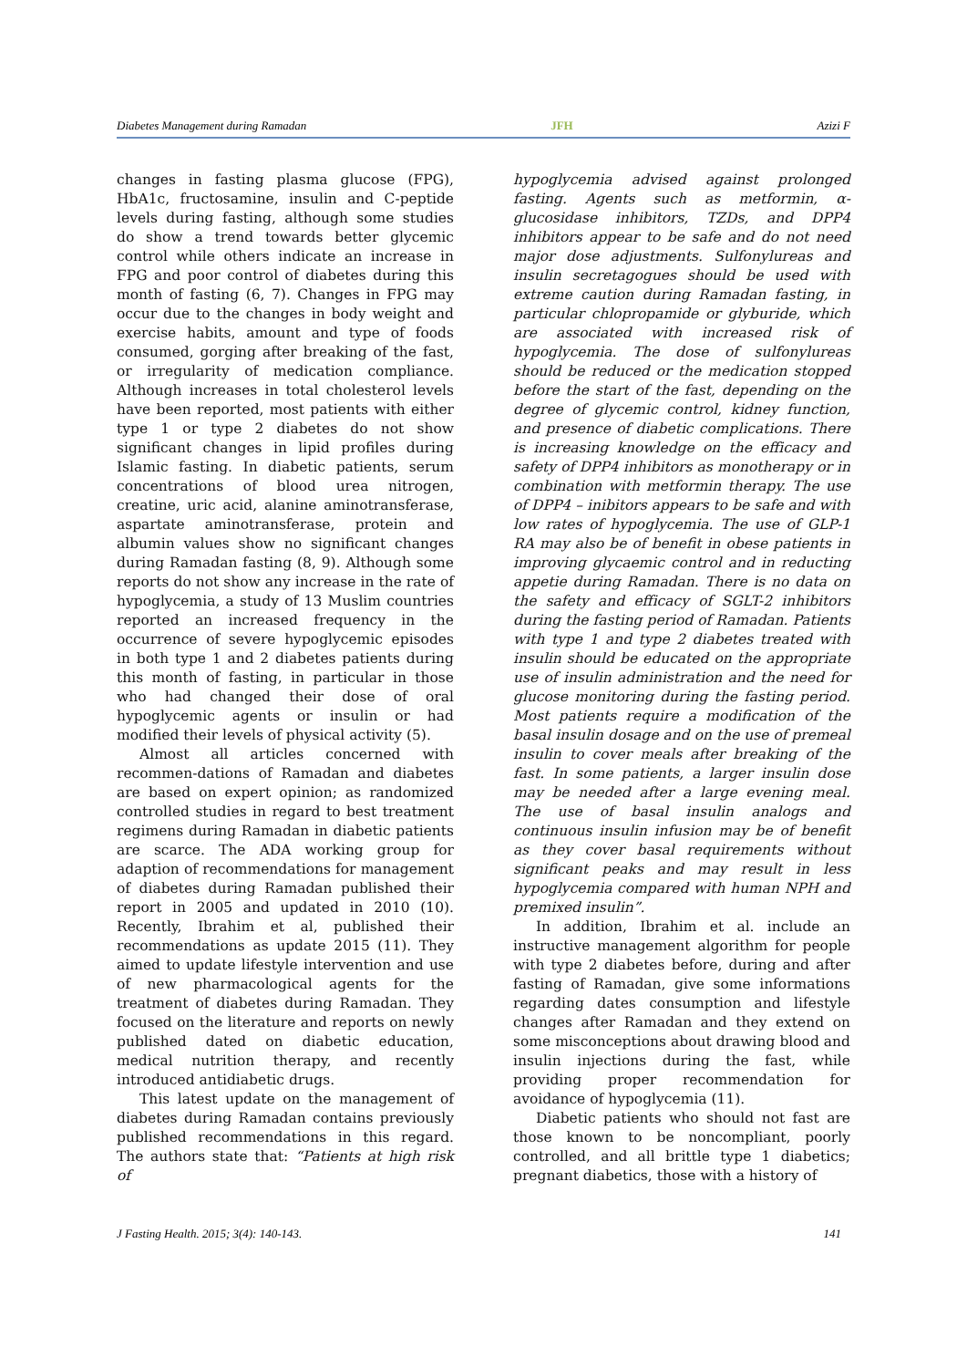Diabetes Management during Ramadan JFH Azizi F
changes in fasting plasma glucose (FPG), HbA1c, fructosamine, insulin and C-peptide levels during fasting, although some studies do show a trend towards better glycemic control while others indicate an increase in FPG and poor control of diabetes during this month of fasting (6, 7). Changes in FPG may occur due to the changes in body weight and exercise habits, amount and type of foods consumed, gorging after breaking of the fast, or irregularity of medication compliance. Although increases in total cholesterol levels have been reported, most patients with either type 1 or type 2 diabetes do not show significant changes in lipid profiles during Islamic fasting. In diabetic patients, serum concentrations of blood urea nitrogen, creatine, uric acid, alanine aminotransferase, aspartate aminotransferase, protein and albumin values show no significant changes during Ramadan fasting (8, 9). Although some reports do not show any increase in the rate of hypoglycemia, a study of 13 Muslim countries reported an increased frequency in the occurrence of severe hypoglycemic episodes in both type 1 and 2 diabetes patients during this month of fasting, in particular in those who had changed their dose of oral hypoglycemic agents or insulin or had modified their levels of physical activity (5).
Almost all articles concerned with recommen-dations of Ramadan and diabetes are based on expert opinion; as randomized controlled studies in regard to best treatment regimens during Ramadan in diabetic patients are scarce. The ADA working group for adaption of recommendations for management of diabetes during Ramadan published their report in 2005 and updated in 2010 (10). Recently, Ibrahim et al, published their recommendations as update 2015 (11). They aimed to update lifestyle intervention and use of new pharmacological agents for the treatment of diabetes during Ramadan. They focused on the literature and reports on newly published dated on diabetic education, medical nutrition therapy, and recently introduced antidiabetic drugs.
This latest update on the management of diabetes during Ramadan contains previously published recommendations in this regard. The authors state that: “Patients at high risk of
hypoglycemia advised against prolonged fasting. Agents such as metformin, α-glucosidase inhibitors, TZDs, and DPP4 inhibitors appear to be safe and do not need major dose adjustments. Sulfonylureas and insulin secretagogues should be used with extreme caution during Ramadan fasting, in particular chlopropamide or glyburide, which are associated with increased risk of hypoglycemia. The dose of sulfonylureas should be reduced or the medication stopped before the start of the fast, depending on the degree of glycemic control, kidney function, and presence of diabetic complications. There is increasing knowledge on the efficacy and safety of DPP4 inhibitors as monotherapy or in combination with metformin therapy. The use of DPP4 – inibitors appears to be safe and with low rates of hypoglycemia. The use of GLP-1 RA may also be of benefit in obese patients in improving glycaemic control and in reducting appetie during Ramadan. There is no data on the safety and efficacy of SGLT-2 inhibitors during the fasting period of Ramadan. Patients with type 1 and type 2 diabetes treated with insulin should be educated on the appropriate use of insulin administration and the need for glucose monitoring during the fasting period. Most patients require a modification of the basal insulin dosage and on the use of premeal insulin to cover meals after breaking of the fast. In some patients, a larger insulin dose may be needed after a large evening meal. The use of basal insulin analogs and continuous insulin infusion may be of benefit as they cover basal requirements without significant peaks and may result in less hypoglycemia compared with human NPH and premixed insulin”.
In addition, Ibrahim et al. include an instructive management algorithm for people with type 2 diabetes before, during and after fasting of Ramadan, give some informations regarding dates consumption and lifestyle changes after Ramadan and they extend on some misconceptions about drawing blood and insulin injections during the fast, while providing proper recommendation for avoidance of hypoglycemia (11).
Diabetic patients who should not fast are those known to be noncompliant, poorly controlled, and all brittle type 1 diabetics; pregnant diabetics, those with a history of
J Fasting Health. 2015; 3(4): 140-143. 141